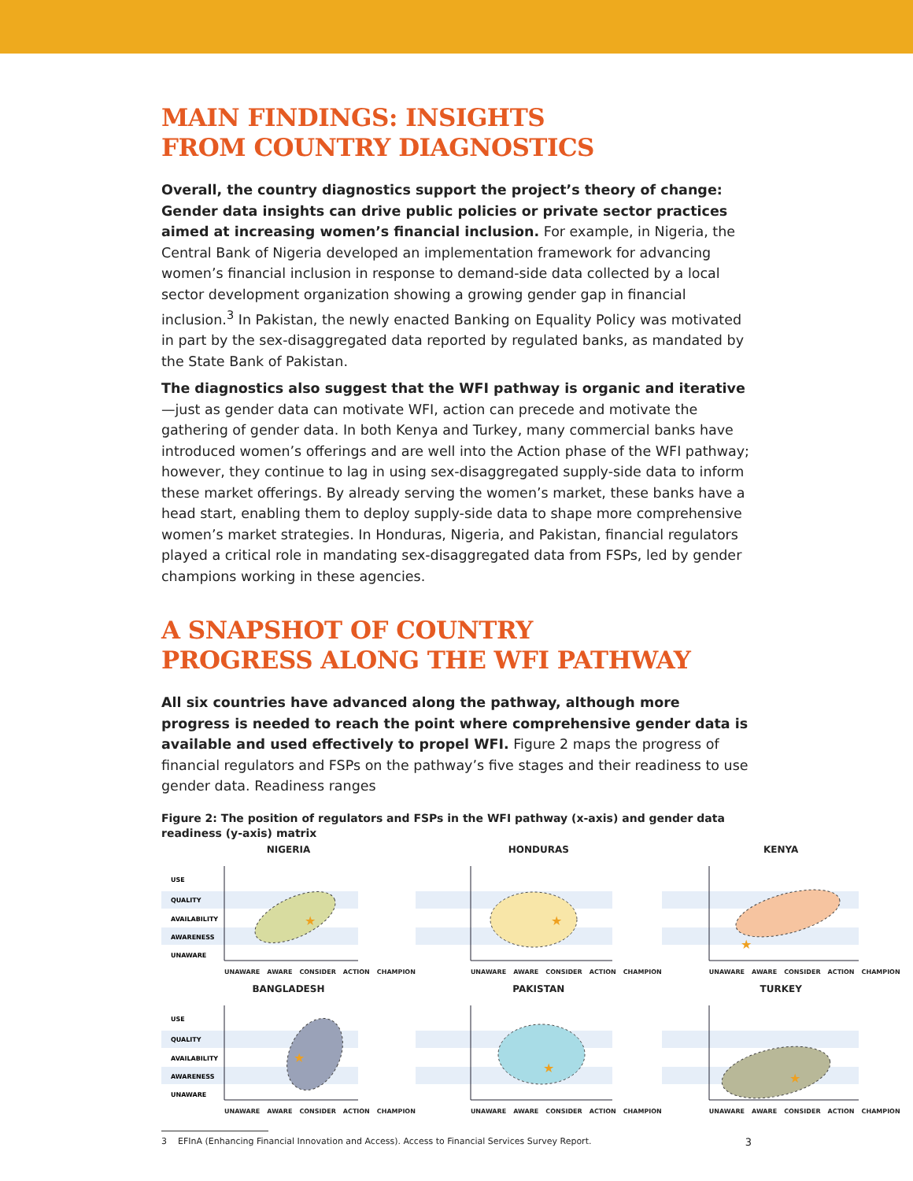MAIN FINDINGS: INSIGHTS
FROM COUNTRY DIAGNOSTICS
Overall, the country diagnostics support the project’s theory of change: Gender data insights can drive public policies or private sector practices aimed at increasing women’s financial inclusion. For example, in Nigeria, the Central Bank of Nigeria developed an implementation framework for advancing women’s financial inclusion in response to demand-side data collected by a local sector development organization showing a growing gender gap in financial inclusion.<sup>3</sup> In Pakistan, the newly enacted Banking on Equality Policy was motivated in part by the sex-disaggregated data reported by regulated banks, as mandated by the State Bank of Pakistan.
The diagnostics also suggest that the WFI pathway is organic and iterative—just as gender data can motivate WFI, action can precede and motivate the gathering of gender data. In both Kenya and Turkey, many commercial banks have introduced women’s offerings and are well into the Action phase of the WFI pathway; however, they continue to lag in using sex-disaggregated supply-side data to inform these market offerings. By already serving the women’s market, these banks have a head start, enabling them to deploy supply-side data to shape more comprehensive women’s market strategies. In Honduras, Nigeria, and Pakistan, financial regulators played a critical role in mandating sex-disaggregated data from FSPs, led by gender champions working in these agencies.
A SNAPSHOT OF COUNTRY
PROGRESS ALONG THE WFI PATHWAY
All six countries have advanced along the pathway, although more progress is needed to reach the point where comprehensive gender data is available and used effectively to propel WFI. Figure 2 maps the progress of financial regulators and FSPs on the pathway’s five stages and their readiness to use gender data. Readiness ranges
Figure 2: The position of regulators and FSPs in the WFI pathway (x-axis) and gender data readiness (y-axis) matrix
NIGERIA
USE
QUALITY
AVAILABILITY
AWARENESS
UNAWARE
★
UNAWARE AWARE CONSIDER ACTION CHAMPION
HONDURAS
★
UNAWARE AWARE CONSIDER ACTION CHAMPION
KENYA
★
UNAWARE AWARE CONSIDER ACTION CHAMPION
BANGLADESH
USE
QUALITY
AVAILABILITY
AWARENESS
UNAWARE
★
UNAWARE AWARE CONSIDER ACTION CHAMPION
PAKISTAN
★
UNAWARE AWARE CONSIDER ACTION CHAMPION
TURKEY
★
UNAWARE AWARE CONSIDER ACTION CHAMPION
3 EFInA (Enhancing Financial Innovation and Access). Access to Financial Services Survey Report. 3